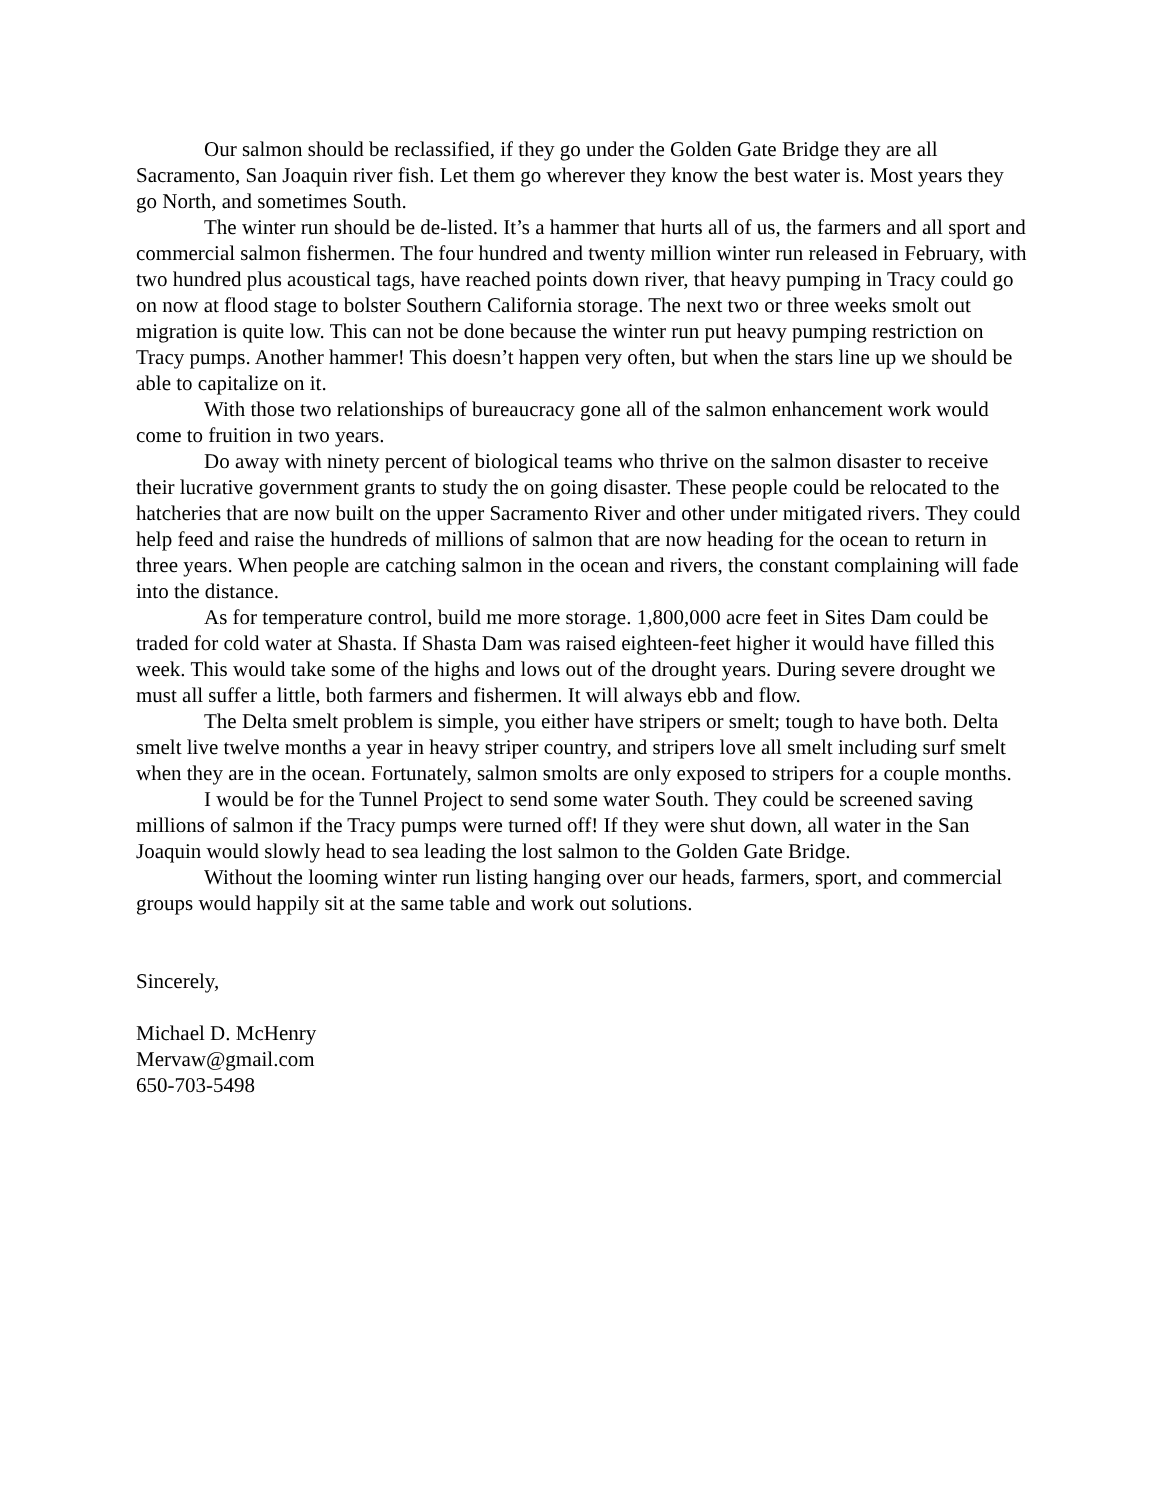Our salmon should be reclassified, if they go under the Golden Gate Bridge they are all Sacramento, San Joaquin river fish. Let them go wherever they know the best water is. Most years they go North, and sometimes South.
The winter run should be de-listed. It’s a hammer that hurts all of us, the farmers and all sport and commercial salmon fishermen. The four hundred and twenty million winter run released in February, with two hundred plus acoustical tags, have reached points down river, that heavy pumping in Tracy could go on now at flood stage to bolster Southern California storage. The next two or three weeks smolt out migration is quite low. This can not be done because the winter run put heavy pumping restriction on Tracy pumps. Another hammer! This doesn’t happen very often, but when the stars line up we should be able to capitalize on it.
With those two relationships of bureaucracy gone all of the salmon enhancement work would come to fruition in two years.
Do away with ninety percent of biological teams who thrive on the salmon disaster to receive their lucrative government grants to study the on going disaster. These people could be relocated to the hatcheries that are now built on the upper Sacramento River and other under mitigated rivers. They could help feed and raise the hundreds of millions of salmon that are now heading for the ocean to return in three years. When people are catching salmon in the ocean and rivers, the constant complaining will fade into the distance.
As for temperature control, build me more storage. 1,800,000 acre feet in Sites Dam could be traded for cold water at Shasta. If Shasta Dam was raised eighteen-feet higher it would have filled this week. This would take some of the highs and lows out of the drought years. During severe drought we must all suffer a little, both farmers and fishermen. It will always ebb and flow.
The Delta smelt problem is simple, you either have stripers or smelt; tough to have both. Delta smelt live twelve months a year in heavy striper country, and stripers love all smelt including surf smelt when they are in the ocean. Fortunately, salmon smolts are only exposed to stripers for a couple months.
I would be for the Tunnel Project to send some water South. They could be screened saving millions of salmon if the Tracy pumps were turned off! If they were shut down, all water in the San Joaquin would slowly head to sea leading the lost salmon to the Golden Gate Bridge.
Without the looming winter run listing hanging over our heads, farmers, sport, and commercial groups would happily sit at the same table and work out solutions.
Sincerely,
Michael D. McHenry
Mervaw@gmail.com
650-703-5498